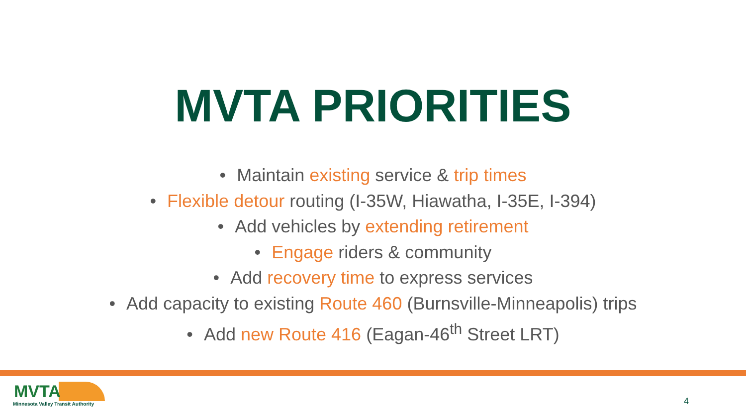MVTA PRIORITIES
• Maintain existing service & trip times
• Flexible detour routing (I-35W, Hiawatha, I-35E, I-394)
• Add vehicles by extending retirement
• Engage riders & community
• Add recovery time to express services
• Add capacity to existing Route 460 (Burnsville-Minneapolis) trips
• Add new Route 416 (Eagan-46<sup>th</sup> Street LRT)
MVTA
Minnesota Valley Transit Authority
4